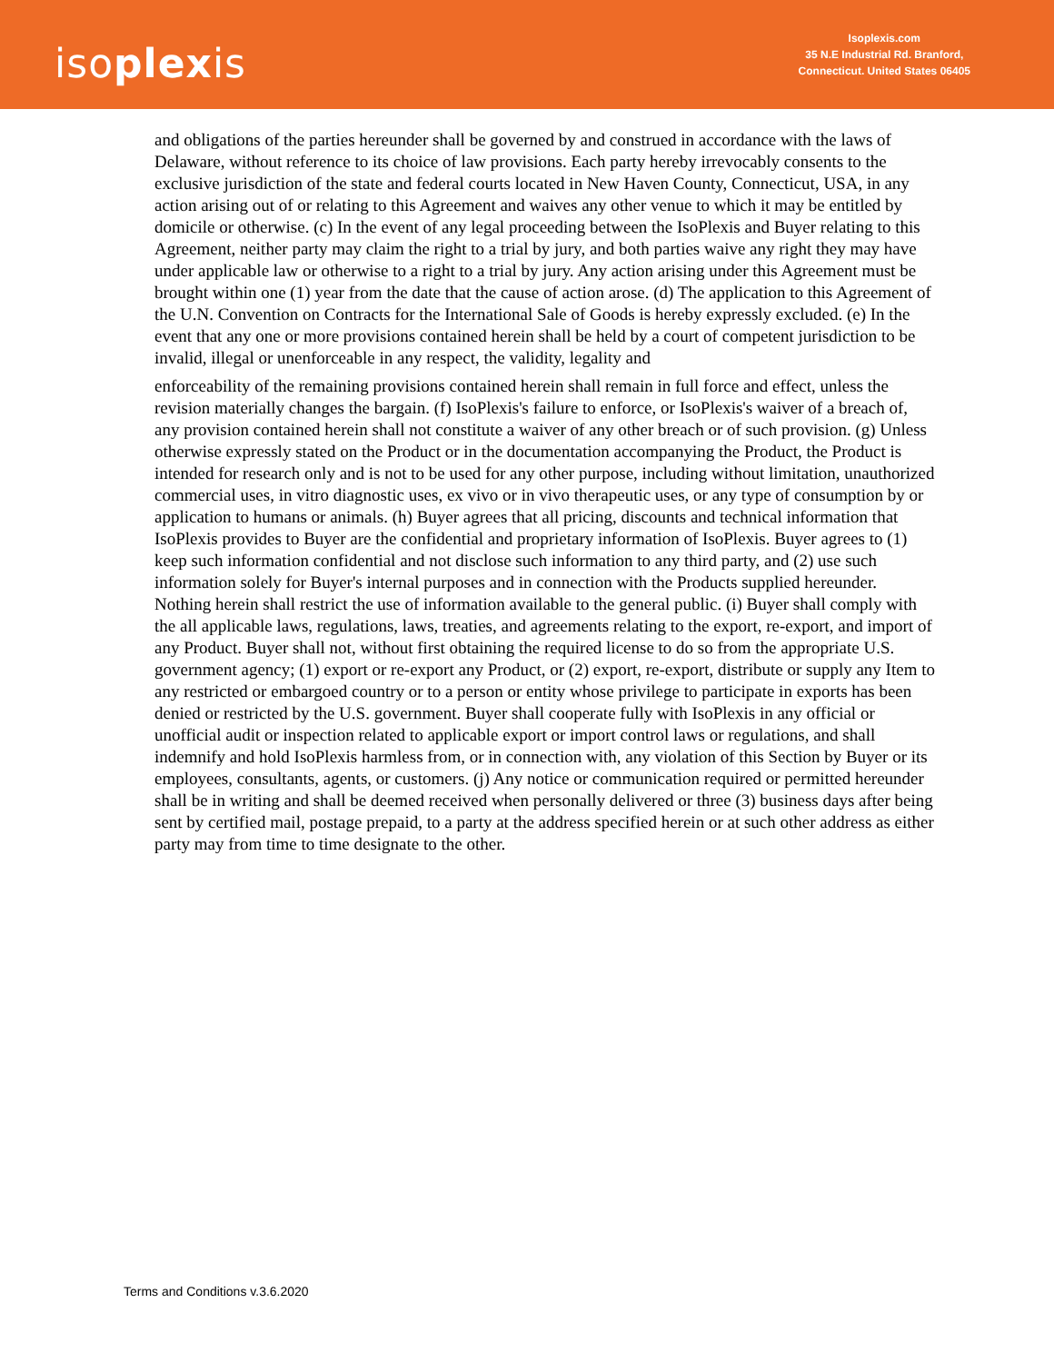isoplexis
Isoplexis.com
35 N.E Industrial Rd. Branford,
Connecticut. United States 06405
and obligations of the parties hereunder shall be governed by and construed in accordance with the laws of Delaware, without reference to its choice of law provisions. Each party hereby irrevocably consents to the exclusive jurisdiction of the state and federal courts located in New Haven County, Connecticut, USA, in any action arising out of or relating to this Agreement and waives any other venue to which it may be entitled by domicile or otherwise. (c) In the event of any legal proceeding between the IsoPlexis and Buyer relating to this Agreement, neither party may claim the right to a trial by jury, and both parties waive any right they may have under applicable law or otherwise to a right to a trial by jury. Any action arising under this Agreement must be brought within one (1) year from the date that the cause of action arose. (d) The application to this Agreement of the U.N. Convention on Contracts for the International Sale of Goods is hereby expressly excluded. (e) In the event that any one or more provisions contained herein shall be held by a court of competent jurisdiction to be invalid, illegal or unenforceable in any respect, the validity, legality and
enforceability of the remaining provisions contained herein shall remain in full force and effect, unless the revision materially changes the bargain. (f) IsoPlexis's failure to enforce, or IsoPlexis's waiver of a breach of, any provision contained herein shall not constitute a waiver of any other breach or of such provision. (g) Unless otherwise expressly stated on the Product or in the documentation accompanying the Product, the Product is intended for research only and is not to be used for any other purpose, including without limitation, unauthorized commercial uses, in vitro diagnostic uses, ex vivo or in vivo therapeutic uses, or any type of consumption by or application to humans or animals. (h) Buyer agrees that all pricing, discounts and technical information that IsoPlexis provides to Buyer are the confidential and proprietary information of IsoPlexis. Buyer agrees to (1) keep such information confidential and not disclose such information to any third party, and (2) use such information solely for Buyer's internal purposes and in connection with the Products supplied hereunder. Nothing herein shall restrict the use of information available to the general public. (i) Buyer shall comply with the all applicable laws, regulations, laws, treaties, and agreements relating to the export, re-export, and import of any Product. Buyer shall not, without first obtaining the required license to do so from the appropriate U.S. government agency; (1) export or re-export any Product, or (2) export, re-export, distribute or supply any Item to any restricted or embargoed country or to a person or entity whose privilege to participate in exports has been denied or restricted by the U.S. government. Buyer shall cooperate fully with IsoPlexis in any official or unofficial audit or inspection related to applicable export or import control laws or regulations, and shall indemnify and hold IsoPlexis harmless from, or in connection with, any violation of this Section by Buyer or its employees, consultants, agents, or customers. (j) Any notice or communication required or permitted hereunder shall be in writing and shall be deemed received when personally delivered or three (3) business days after being sent by certified mail, postage prepaid, to a party at the address specified herein or at such other address as either party may from time to time designate to the other.
Terms and Conditions v.3.6.2020